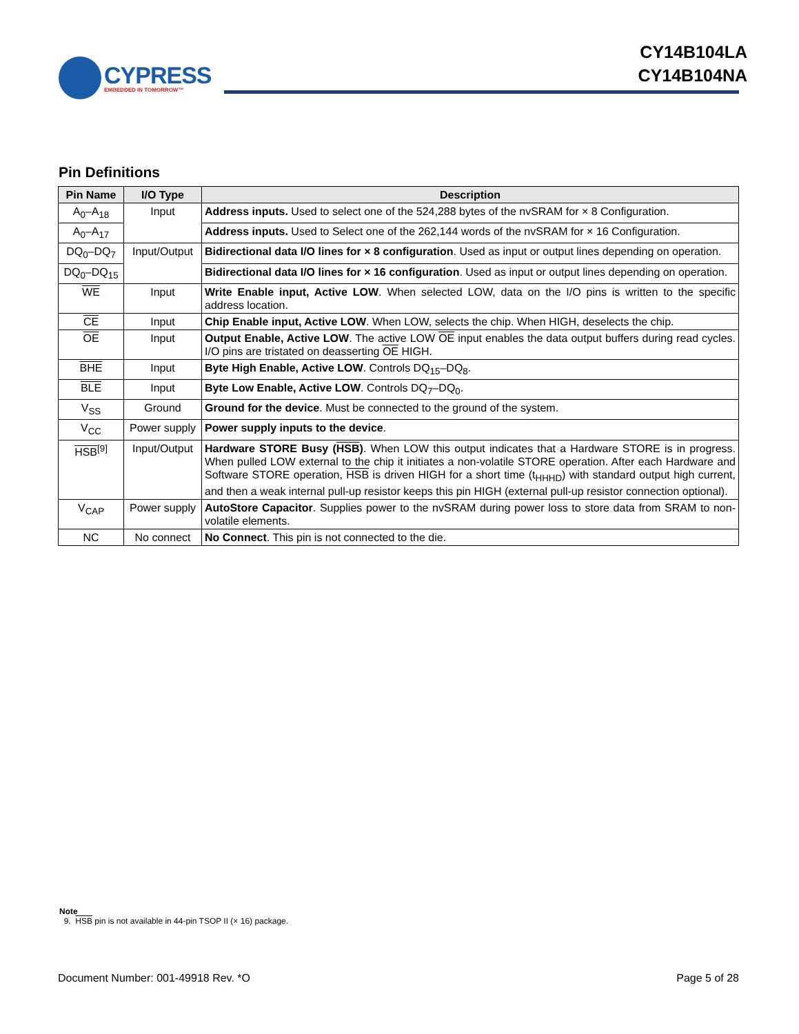CYPRESS
EMBEDDED IN TOMORROW™
CY14B104LA
CY14B104NA
Pin Definitions
| Pin Name | I/O Type | Description |
| --- | --- | --- |
| A<sub>0</sub>–A<sub>18</sub> | Input | Address inputs. Used to select one of the 524,288 bytes of the nvSRAM for × 8 Configuration. |
| A<sub>0</sub>–A<sub>17</sub> | | Address inputs. Used to Select one of the 262,144 words of the nvSRAM for × 16 Configuration. |
| DQ<sub>0</sub>–DQ<sub>7</sub> | Input/Output | Bidirectional data I/O lines for × 8 configuration . Used as input or output lines depending on operation. |
| DQ<sub>0</sub>–DQ<sub>15</sub> | | Bidirectional data I/O lines for × 16 configuration . Used as input or output lines depending on operation. |
| WE | Input | Write Enable input, Active LOW . When selected LOW, data on the I/O pins is written to the specific address location. |
| CE | Input | Chip Enable input, Active LOW . When LOW, selects the chip. When HIGH, deselects the chip. |
| OE | Input | Output Enable, Active LOW . The active LOW OE input enables the data output buffers during read cycles. I/O pins are tristated on deasserting OE HIGH. |
| BHE | Input | Byte High Enable, Active LOW . Controls DQ<sub>15</sub>–DQ<sub>8</sub>. |
| BLE | Input | Byte Low Enable, Active LOW . Controls DQ<sub>7</sub>–DQ<sub>0</sub>. |
| V<sub>SS</sub> | Ground | Ground for the device . Must be connected to the ground of the system. |
| V<sub>CC</sub> | Power supply | Power supply inputs to the device . |
| HSB<sup>[9]</sup> | Input/Output | Hardware STORE Busy ( HSB ) . When LOW this output indicates that a Hardware STORE is in progress. When pulled LOW external to the chip it initiates a non-volatile STORE operation. After each Hardware and Software STORE operation, HSB is driven HIGH for a short time (t<sub>HHHD</sub>) with standard output high current, and then a weak internal pull-up resistor keeps this pin HIGH (external pull-up resistor connection optional). |
| V<sub>CAP</sub> | Power supply | AutoStore Capacitor . Supplies power to the nvSRAM during power loss to store data from SRAM to non-volatile elements. |
| NC | No connect | No Connect . This pin is not connected to the die. |
Note
9. HSB pin is not available in 44-pin TSOP II (× 16) package.
Document Number: 001-49918 Rev. *O Page 5 of 28